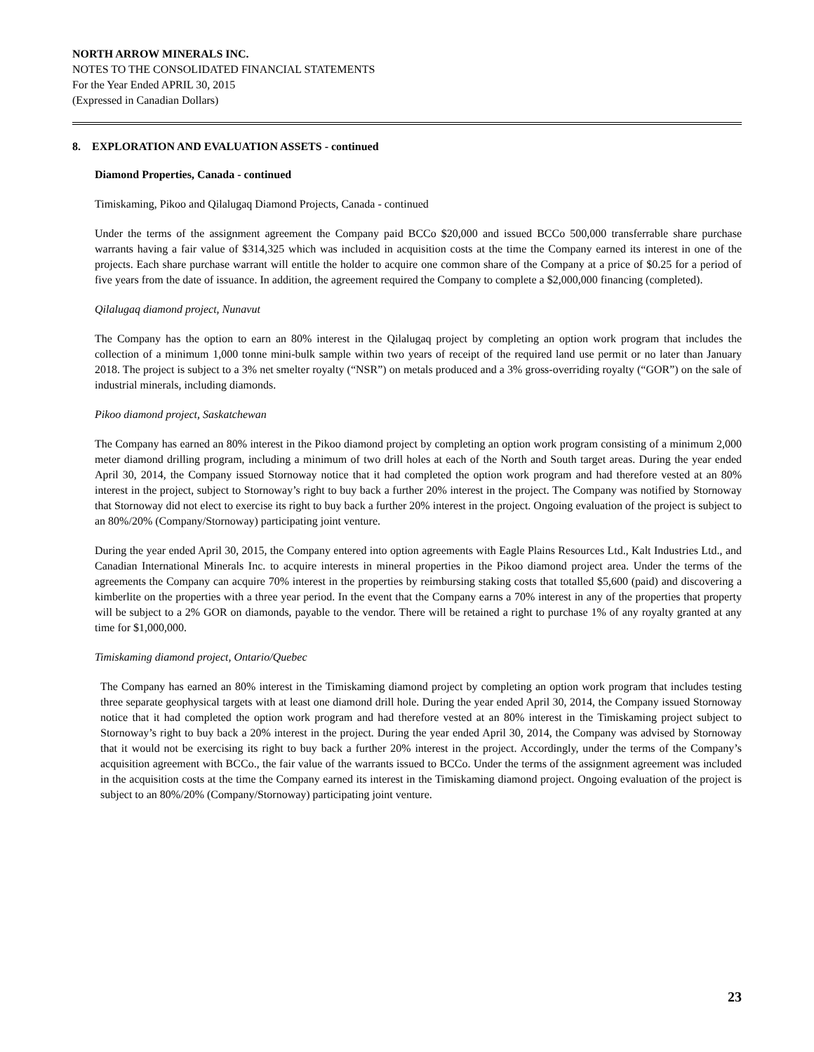NORTH ARROW MINERALS INC.
NOTES TO THE CONSOLIDATED FINANCIAL STATEMENTS
For the Year Ended APRIL 30, 2015
(Expressed in Canadian Dollars)
8. EXPLORATION AND EVALUATION ASSETS - continued
Diamond Properties, Canada - continued
Timiskaming, Pikoo and Qilalugaq Diamond Projects, Canada - continued
Under the terms of the assignment agreement the Company paid BCCo $20,000 and issued BCCo 500,000 transferrable share purchase warrants having a fair value of $314,325 which was included in acquisition costs at the time the Company earned its interest in one of the projects. Each share purchase warrant will entitle the holder to acquire one common share of the Company at a price of $0.25 for a period of five years from the date of issuance. In addition, the agreement required the Company to complete a $2,000,000 financing (completed).
Qilalugaq diamond project, Nunavut
The Company has the option to earn an 80% interest in the Qilalugaq project by completing an option work program that includes the collection of a minimum 1,000 tonne mini-bulk sample within two years of receipt of the required land use permit or no later than January 2018. The project is subject to a 3% net smelter royalty (“NSR”) on metals produced and a 3% gross-overriding royalty (“GOR”) on the sale of industrial minerals, including diamonds.
Pikoo diamond project, Saskatchewan
The Company has earned an 80% interest in the Pikoo diamond project by completing an option work program consisting of a minimum 2,000 meter diamond drilling program, including a minimum of two drill holes at each of the North and South target areas. During the year ended April 30, 2014, the Company issued Stornoway notice that it had completed the option work program and had therefore vested at an 80% interest in the project, subject to Stornoway’s right to buy back a further 20% interest in the project. The Company was notified by Stornoway that Stornoway did not elect to exercise its right to buy back a further 20% interest in the project. Ongoing evaluation of the project is subject to an 80%/20% (Company/Stornoway) participating joint venture.
During the year ended April 30, 2015, the Company entered into option agreements with Eagle Plains Resources Ltd., Kalt Industries Ltd., and Canadian International Minerals Inc. to acquire interests in mineral properties in the Pikoo diamond project area. Under the terms of the agreements the Company can acquire 70% interest in the properties by reimbursing staking costs that totalled $5,600 (paid) and discovering a kimberlite on the properties with a three year period. In the event that the Company earns a 70% interest in any of the properties that property will be subject to a 2% GOR on diamonds, payable to the vendor. There will be retained a right to purchase 1% of any royalty granted at any time for $1,000,000.
Timiskaming diamond project, Ontario/Quebec
The Company has earned an 80% interest in the Timiskaming diamond project by completing an option work program that includes testing three separate geophysical targets with at least one diamond drill hole. During the year ended April 30, 2014, the Company issued Stornoway notice that it had completed the option work program and had therefore vested at an 80% interest in the Timiskaming project subject to Stornoway’s right to buy back a 20% interest in the project. During the year ended April 30, 2014, the Company was advised by Stornoway that it would not be exercising its right to buy back a further 20% interest in the project. Accordingly, under the terms of the Company’s acquisition agreement with BCCo., the fair value of the warrants issued to BCCo. Under the terms of the assignment agreement was included in the acquisition costs at the time the Company earned its interest in the Timiskaming diamond project. Ongoing evaluation of the project is subject to an 80%/20% (Company/Stornoway) participating joint venture.
23